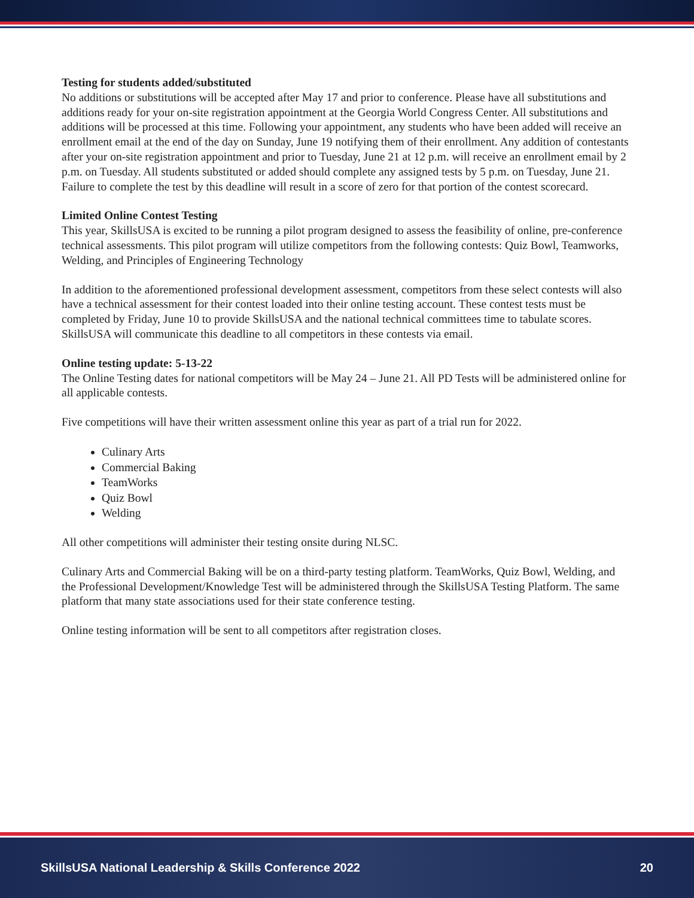Testing for students added/substituted
No additions or substitutions will be accepted after May 17 and prior to conference. Please have all substitutions and additions ready for your on-site registration appointment at the Georgia World Congress Center. All substitutions and additions will be processed at this time. Following your appointment, any students who have been added will receive an enrollment email at the end of the day on Sunday, June 19 notifying them of their enrollment. Any addition of contestants after your on-site registration appointment and prior to Tuesday, June 21 at 12 p.m. will receive an enrollment email by 2 p.m. on Tuesday. All students substituted or added should complete any assigned tests by 5 p.m. on Tuesday, June 21. Failure to complete the test by this deadline will result in a score of zero for that portion of the contest scorecard.
Limited Online Contest Testing
This year, SkillsUSA is excited to be running a pilot program designed to assess the feasibility of online, pre-conference technical assessments. This pilot program will utilize competitors from the following contests: Quiz Bowl, Teamworks, Welding, and Principles of Engineering Technology
In addition to the aforementioned professional development assessment, competitors from these select contests will also have a technical assessment for their contest loaded into their online testing account. These contest tests must be completed by Friday, June 10 to provide SkillsUSA and the national technical committees time to tabulate scores. SkillsUSA will communicate this deadline to all competitors in these contests via email.
Online testing update: 5-13-22
The Online Testing dates for national competitors will be May 24 – June 21. All PD Tests will be administered online for all applicable contests.
Five competitions will have their written assessment online this year as part of a trial run for 2022.
Culinary Arts
Commercial Baking
TeamWorks
Quiz Bowl
Welding
All other competitions will administer their testing onsite during NLSC.
Culinary Arts and Commercial Baking will be on a third-party testing platform. TeamWorks, Quiz Bowl, Welding, and the Professional Development/Knowledge Test will be administered through the SkillsUSA Testing Platform. The same platform that many state associations used for their state conference testing.
Online testing information will be sent to all competitors after registration closes.
SkillsUSA National Leadership & Skills Conference 2022 20